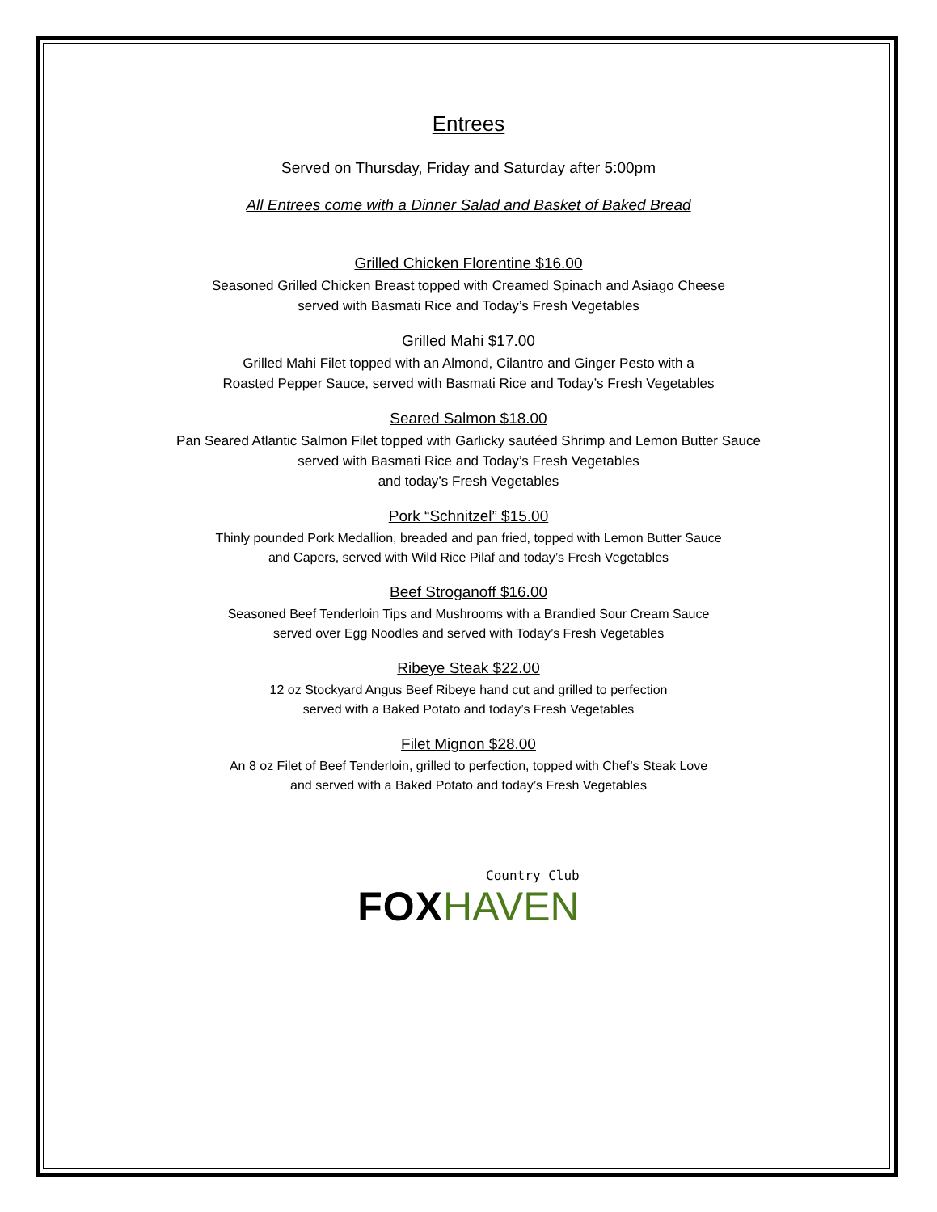Entrees
Served on Thursday, Friday and Saturday after 5:00pm
All Entrees come with a Dinner Salad and Basket of Baked Bread
Grilled Chicken Florentine $16.00
Seasoned Grilled Chicken Breast topped with Creamed Spinach and Asiago Cheese
served with Basmati Rice and Today’s Fresh Vegetables
Grilled Mahi $17.00
Grilled Mahi Filet topped with an Almond, Cilantro and Ginger Pesto with a
Roasted Pepper Sauce, served with Basmati Rice and Today’s Fresh Vegetables
Seared Salmon $18.00
Pan Seared Atlantic Salmon Filet topped with Garlicky sautéed Shrimp and Lemon Butter Sauce
served with Basmati Rice and Today’s Fresh Vegetables
and today’s Fresh Vegetables
Pork “Schnitzel” $15.00
Thinly pounded Pork Medallion, breaded and pan fried, topped with Lemon Butter Sauce
and Capers, served with Wild Rice Pilaf and today’s Fresh Vegetables
Beef Stroganoff $16.00
Seasoned Beef Tenderloin Tips and Mushrooms with a Brandied Sour Cream Sauce
served over Egg Noodles and served with Today’s Fresh Vegetables
Ribeye Steak $22.00
12 oz Stockyard Angus Beef Ribeye hand cut and grilled to perfection
served with a Baked Potato and today’s Fresh Vegetables
Filet Mignon $28.00
An 8 oz Filet of Beef Tenderloin, grilled to perfection, topped with Chef’s Steak Love
and served with a Baked Potato and today’s Fresh Vegetables
Country Club
FOX HAVEN